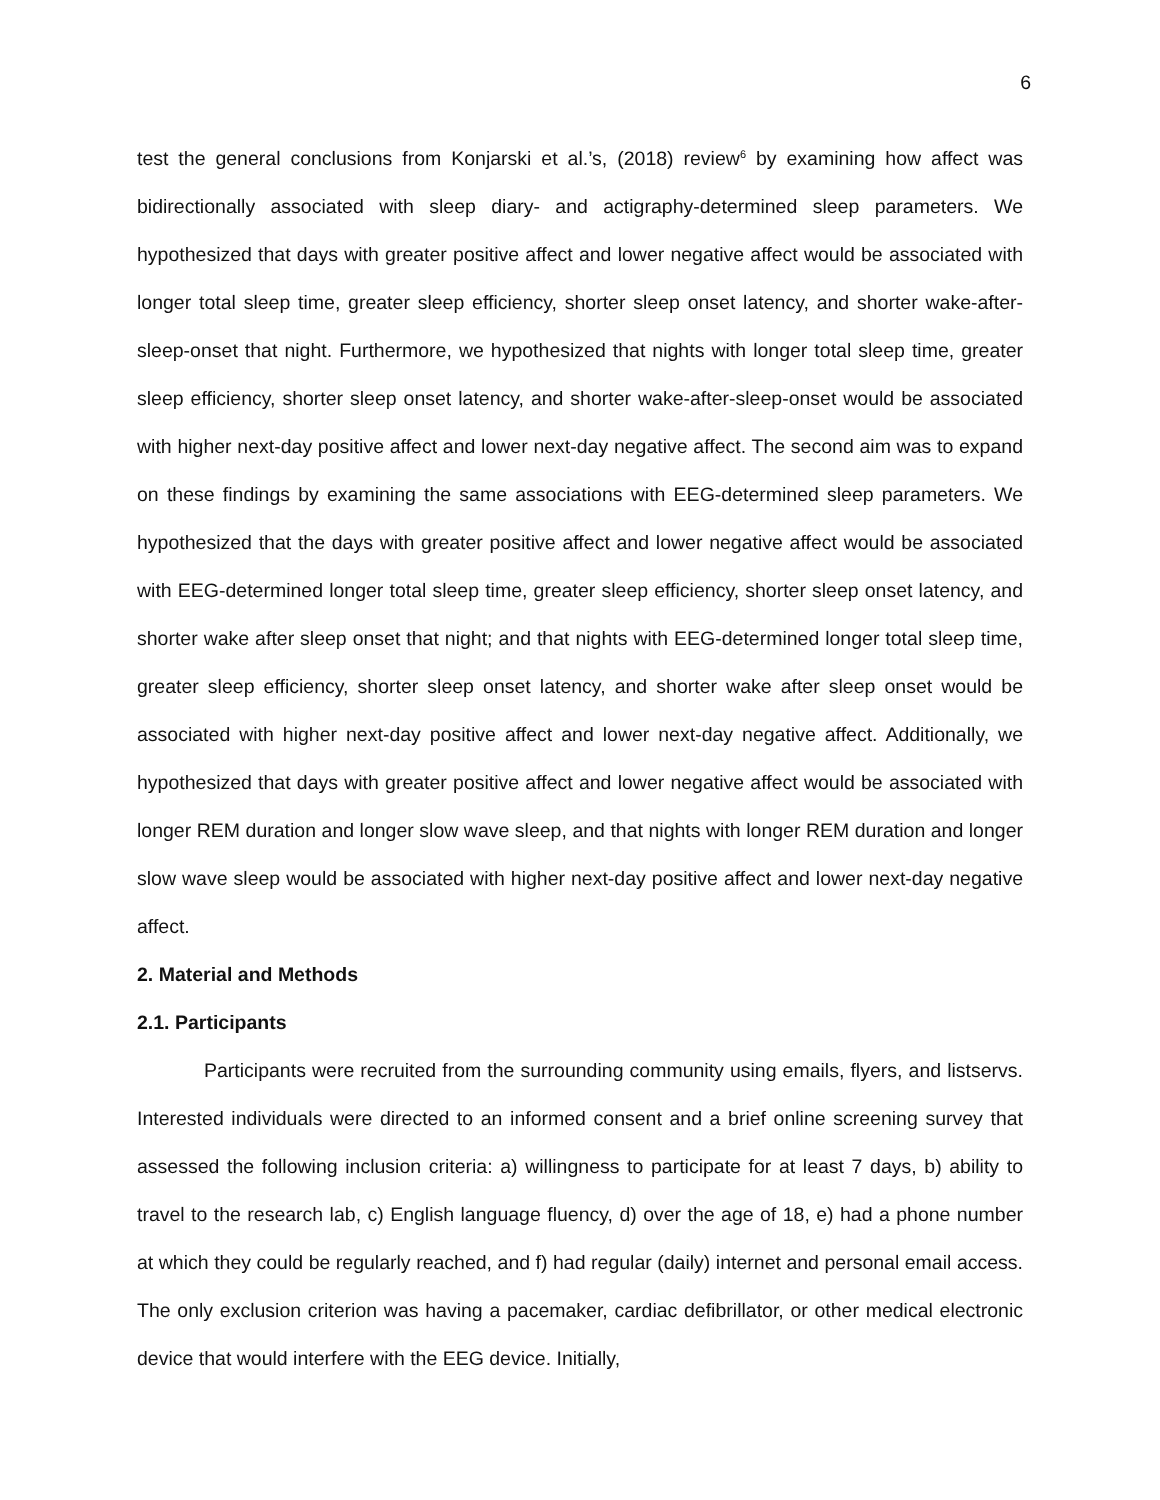6
test the general conclusions from Konjarski et al.’s, (2018) review<sup>6</sup> by examining how affect was bidirectionally associated with sleep diary- and actigraphy-determined sleep parameters. We hypothesized that days with greater positive affect and lower negative affect would be associated with longer total sleep time, greater sleep efficiency, shorter sleep onset latency, and shorter wake-after-sleep-onset that night. Furthermore, we hypothesized that nights with longer total sleep time, greater sleep efficiency, shorter sleep onset latency, and shorter wake-after-sleep-onset would be associated with higher next-day positive affect and lower next-day negative affect. The second aim was to expand on these findings by examining the same associations with EEG-determined sleep parameters. We hypothesized that the days with greater positive affect and lower negative affect would be associated with EEG-determined longer total sleep time, greater sleep efficiency, shorter sleep onset latency, and shorter wake after sleep onset that night; and that nights with EEG-determined longer total sleep time, greater sleep efficiency, shorter sleep onset latency, and shorter wake after sleep onset would be associated with higher next-day positive affect and lower next-day negative affect. Additionally, we hypothesized that days with greater positive affect and lower negative affect would be associated with longer REM duration and longer slow wave sleep, and that nights with longer REM duration and longer slow wave sleep would be associated with higher next-day positive affect and lower next-day negative affect.
2. Material and Methods
2.1. Participants
Participants were recruited from the surrounding community using emails, flyers, and listservs. Interested individuals were directed to an informed consent and a brief online screening survey that assessed the following inclusion criteria: a) willingness to participate for at least 7 days, b) ability to travel to the research lab, c) English language fluency, d) over the age of 18, e) had a phone number at which they could be regularly reached, and f) had regular (daily) internet and personal email access. The only exclusion criterion was having a pacemaker, cardiac defibrillator, or other medical electronic device that would interfere with the EEG device. Initially,